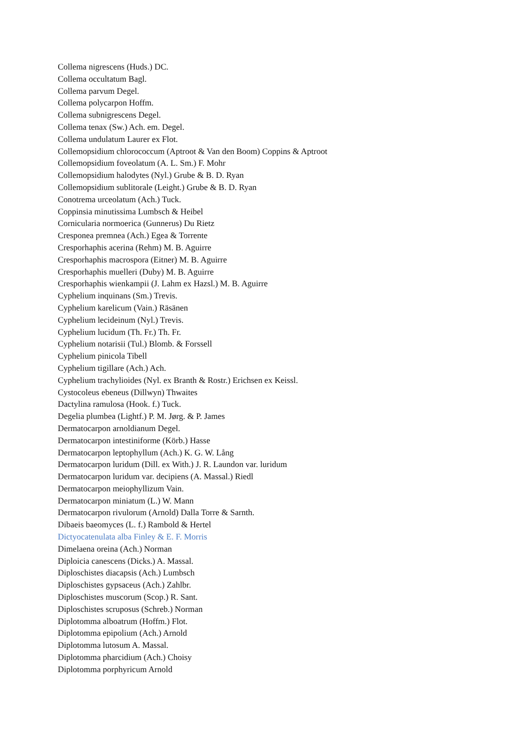Collema nigrescens (Huds.) DC.
Collema occultatum Bagl.
Collema parvum Degel.
Collema polycarpon Hoffm.
Collema subnigrescens Degel.
Collema tenax (Sw.) Ach. em. Degel.
Collema undulatum Laurer ex Flot.
Collemopsidium chlorococcum (Aptroot & Van den Boom) Coppins & Aptroot
Collemopsidium foveolatum (A. L. Sm.) F. Mohr
Collemopsidium halodytes (Nyl.) Grube & B. D. Ryan
Collemopsidium sublitorale (Leight.) Grube & B. D. Ryan
Conotrema urceolatum (Ach.) Tuck.
Coppinsia minutissima Lumbsch & Heibel
Cornicularia normoerica (Gunnerus) Du Rietz
Cresponea premnea (Ach.) Egea & Torrente
Cresporhaphis acerina (Rehm) M. B. Aguirre
Cresporhaphis macrospora (Eitner) M. B. Aguirre
Cresporhaphis muelleri (Duby) M. B. Aguirre
Cresporhaphis wienkampii (J. Lahm ex Hazsl.) M. B. Aguirre
Cyphelium inquinans (Sm.) Trevis.
Cyphelium karelicum (Vain.) Räsänen
Cyphelium lecideinum (Nyl.) Trevis.
Cyphelium lucidum (Th. Fr.) Th. Fr.
Cyphelium notarisii (Tul.) Blomb. & Forssell
Cyphelium pinicola Tibell
Cyphelium tigillare (Ach.) Ach.
Cyphelium trachylioides (Nyl. ex Branth & Rostr.) Erichsen ex Keissl.
Cystocoleus ebeneus (Dillwyn) Thwaites
Dactylina ramulosa (Hook. f.) Tuck.
Degelia plumbea (Lightf.) P. M. Jørg. & P. James
Dermatocarpon arnoldianum Degel.
Dermatocarpon intestiniforme (Körb.) Hasse
Dermatocarpon leptophyllum (Ach.) K. G. W. Lång
Dermatocarpon luridum (Dill. ex With.) J. R. Laundon var. luridum
Dermatocarpon luridum var. decipiens (A. Massal.) Riedl
Dermatocarpon meiophyllizum Vain.
Dermatocarpon miniatum (L.) W. Mann
Dermatocarpon rivulorum (Arnold) Dalla Torre & Sarnth.
Dibaeis baeomyces (L. f.) Rambold & Hertel
Dictyocatenulata alba Finley & E. F. Morris
Dimelaena oreina (Ach.) Norman
Diploicia canescens (Dicks.) A. Massal.
Diploschistes diacapsis (Ach.) Lumbsch
Diploschistes gypsaceus (Ach.) Zahlbr.
Diploschistes muscorum (Scop.) R. Sant.
Diploschistes scruposus (Schreb.) Norman
Diplotomma alboatrum (Hoffm.) Flot.
Diplotomma epipolium (Ach.) Arnold
Diplotomma lutosum A. Massal.
Diplotomma pharcidium (Ach.) Choisy
Diplotomma porphyricum Arnold